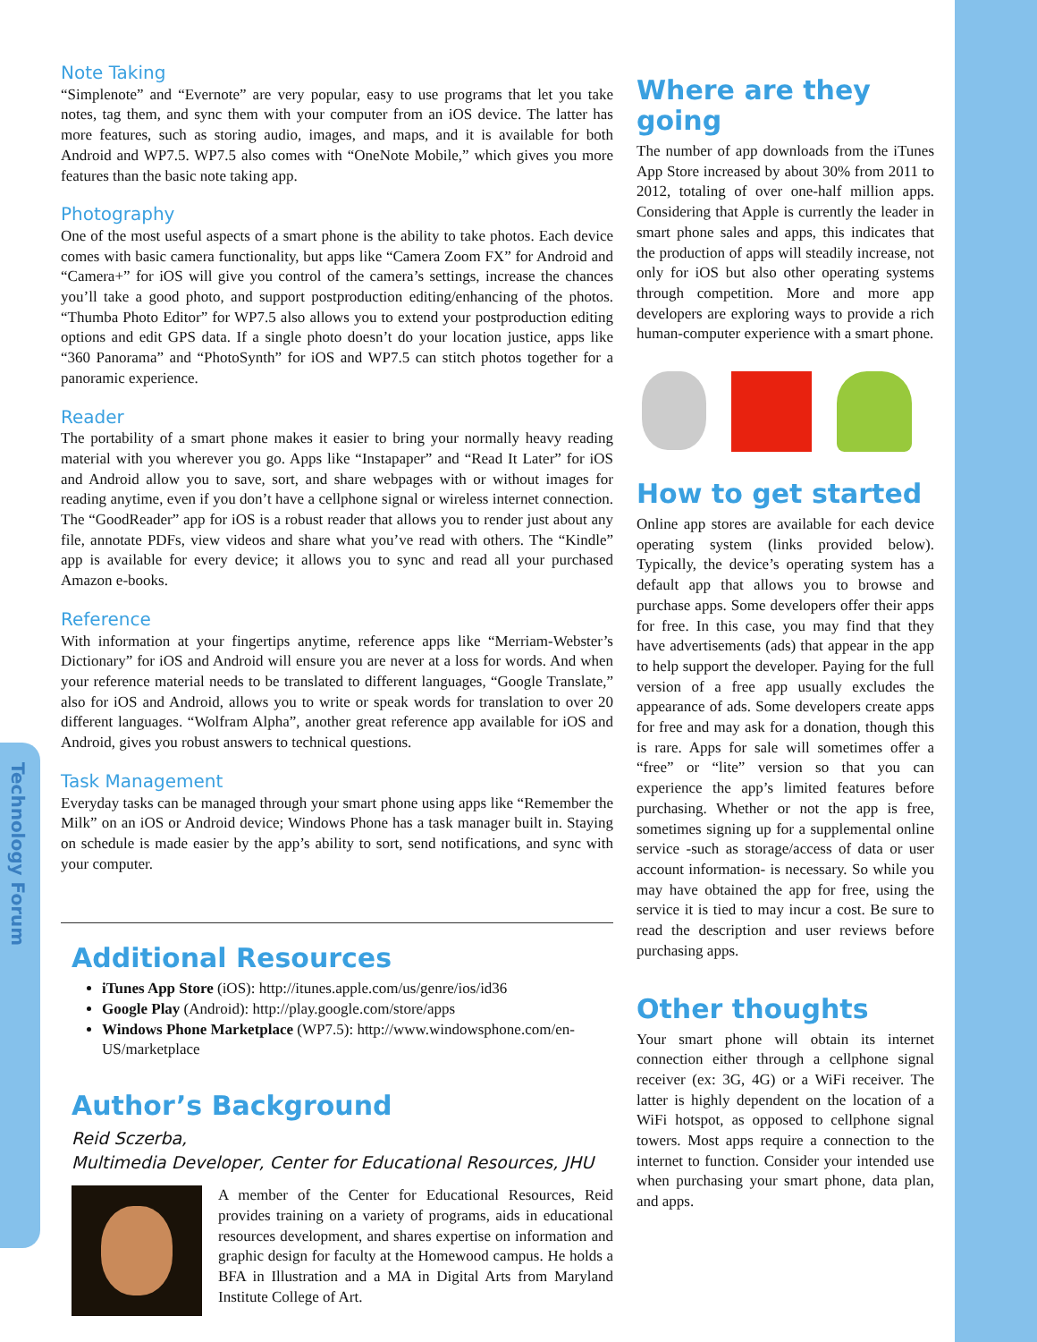Technology Forum
Note Taking
“Simplenote” and “Evernote” are very popular, easy to use programs that let you take notes, tag them, and sync them with your computer from an iOS device. The latter has more features, such as storing audio, images, and maps, and it is available for both Android and WP7.5. WP7.5 also comes with “OneNote Mobile,” which gives you more features than the basic note taking app.
Photography
One of the most useful aspects of a smart phone is the ability to take photos. Each device comes with basic camera functionality, but apps like “Camera Zoom FX” for Android and “Camera+” for iOS will give you control of the camera’s settings, increase the chances you’ll take a good photo, and support postproduction editing/enhancing of the photos. “Thumba Photo Editor” for WP7.5 also allows you to extend your postproduction editing options and edit GPS data. If a single photo doesn’t do your location justice, apps like “360 Panorama” and “PhotoSynth” for iOS and WP7.5 can stitch photos together for a panoramic experience.
Reader
The portability of a smart phone makes it easier to bring your normally heavy reading material with you wherever you go. Apps like “Instapaper” and “Read It Later” for iOS and Android allow you to save, sort, and share webpages with or without images for reading anytime, even if you don’t have a cellphone signal or wireless internet connection. The “GoodReader” app for iOS is a robust reader that allows you to render just about any file, annotate PDFs, view videos and share what you’ve read with others. The “Kindle” app is available for every device; it allows you to sync and read all your purchased Amazon e-books.
Reference
With information at your fingertips anytime, reference apps like “Merriam-Webster’s Dictionary” for iOS and Android will ensure you are never at a loss for words. And when your reference material needs to be translated to different languages, “Google Translate,” also for iOS and Android, allows you to write or speak words for translation to over 20 different languages. “Wolfram Alpha”, another great reference app available for iOS and Android, gives you robust answers to technical questions.
Task Management
Everyday tasks can be managed through your smart phone using apps like “Remember the Milk” on an iOS or Android device; Windows Phone has a task manager built in. Staying on schedule is made easier by the app’s ability to sort, send notifications, and sync with your computer.
Additional Resources
iTunes App Store (iOS): http://itunes.apple.com/us/genre/ios/id36
Google Play (Android): http://play.google.com/store/apps
Windows Phone Marketplace (WP7.5): http://www.windowsphone.com/en-US/marketplace
Author’s Background
Reid Sczerba,
Multimedia Developer, Center for Educational Resources, JHU
A member of the Center for Educational Resources, Reid provides training on a variety of programs, aids in educational resources development, and shares expertise on information and graphic design for faculty at the Homewood campus. He holds a BFA in Illustration and a MA in Digital Arts from Maryland Institute College of Art.
Where are they going
The number of app downloads from the iTunes App Store increased by about 30% from 2011 to 2012, totaling of over one-half million apps. Considering that Apple is currently the leader in smart phone sales and apps, this indicates that the production of apps will steadily increase, not only for iOS but also other operating systems through competition. More and more app developers are exploring ways to provide a rich human-computer experience with a smart phone.
How to get started
Online app stores are available for each device operating system (links provided below). Typically, the device’s operating system has a default app that allows you to browse and purchase apps. Some developers offer their apps for free. In this case, you may find that they have advertisements (ads) that appear in the app to help support the developer. Paying for the full version of a free app usually excludes the appearance of ads. Some developers create apps for free and may ask for a donation, though this is rare. Apps for sale will sometimes offer a “free” or “lite” version so that you can experience the app’s limited features before purchasing. Whether or not the app is free, sometimes signing up for a supplemental online service -such as storage/access of data or user account information- is necessary. So while you may have obtained the app for free, using the service it is tied to may incur a cost. Be sure to read the description and user reviews before purchasing apps.
Other thoughts
Your smart phone will obtain its internet connection either through a cellphone signal receiver (ex: 3G, 4G) or a WiFi receiver. The latter is highly dependent on the location of a WiFi hotspot, as opposed to cellphone signal towers. Most apps require a connection to the internet to function. Consider your intended use when purchasing your smart phone, data plan, and apps.